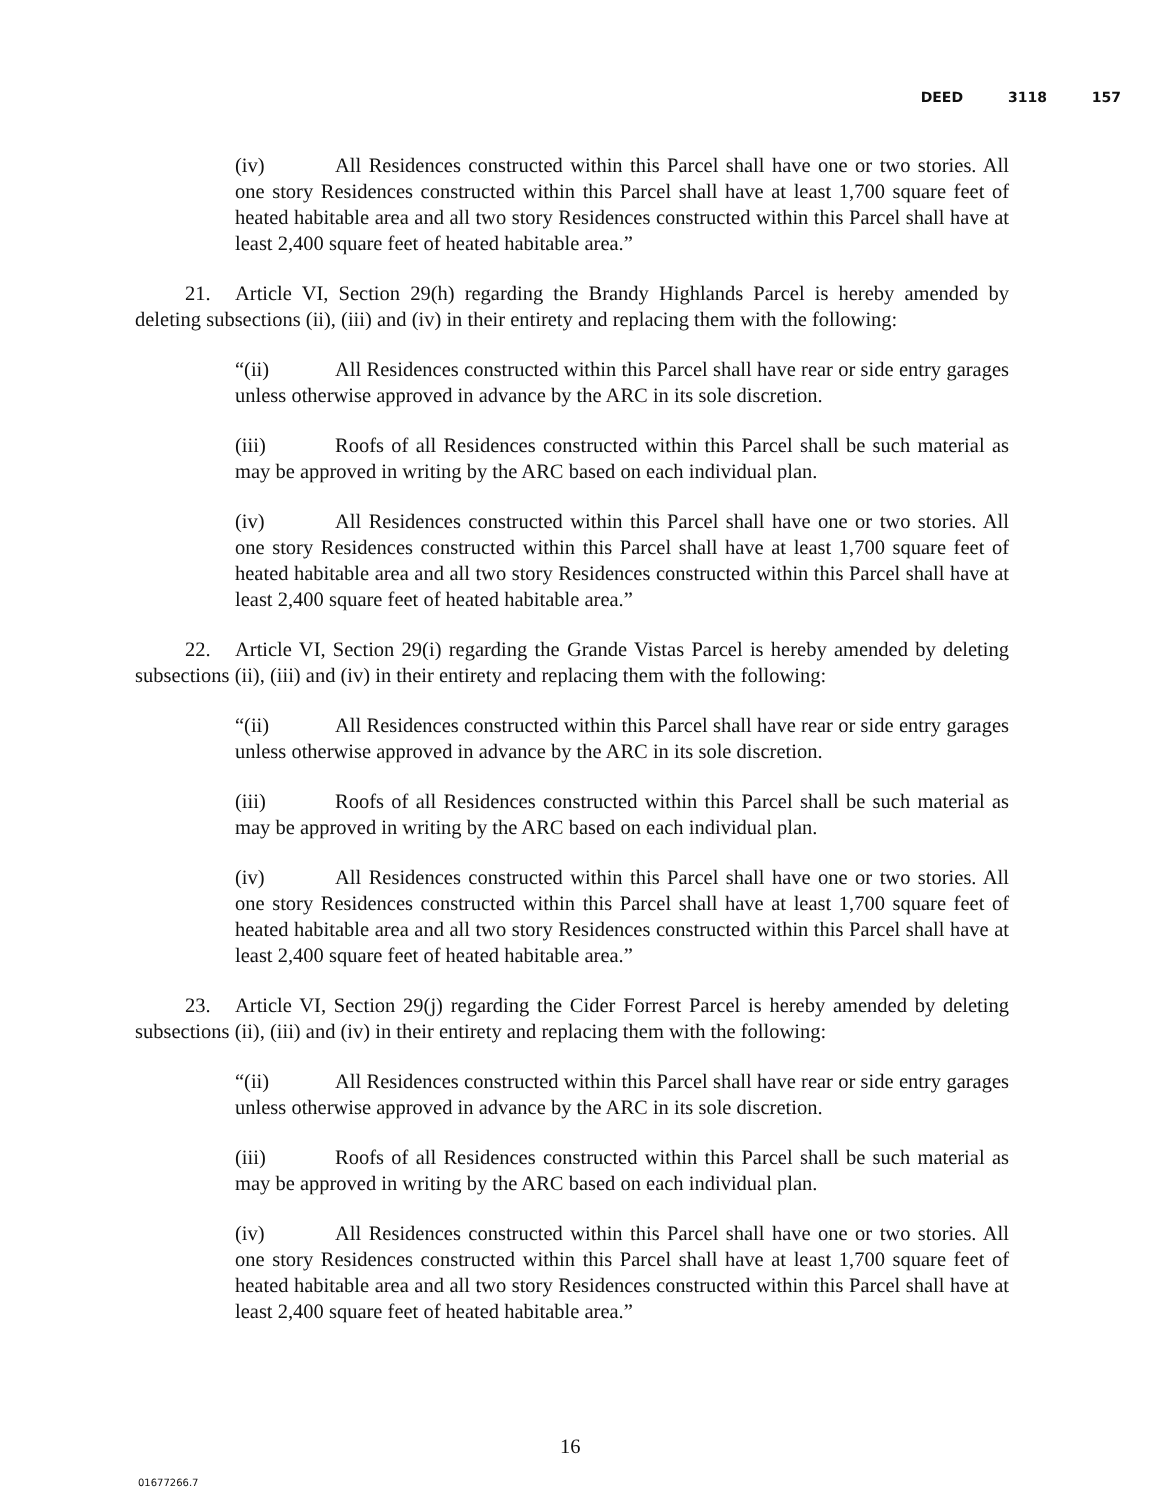DEED 3118 157
(iv) All Residences constructed within this Parcel shall have one or two stories. All one story Residences constructed within this Parcel shall have at least 1,700 square feet of heated habitable area and all two story Residences constructed within this Parcel shall have at least 2,400 square feet of heated habitable area.”
21. Article VI, Section 29(h) regarding the Brandy Highlands Parcel is hereby amended by deleting subsections (ii), (iii) and (iv) in their entirety and replacing them with the following:
“(ii) All Residences constructed within this Parcel shall have rear or side entry garages unless otherwise approved in advance by the ARC in its sole discretion.
(iii) Roofs of all Residences constructed within this Parcel shall be such material as may be approved in writing by the ARC based on each individual plan.
(iv) All Residences constructed within this Parcel shall have one or two stories. All one story Residences constructed within this Parcel shall have at least 1,700 square feet of heated habitable area and all two story Residences constructed within this Parcel shall have at least 2,400 square feet of heated habitable area.”
22. Article VI, Section 29(i) regarding the Grande Vistas Parcel is hereby amended by deleting subsections (ii), (iii) and (iv) in their entirety and replacing them with the following:
“(ii) All Residences constructed within this Parcel shall have rear or side entry garages unless otherwise approved in advance by the ARC in its sole discretion.
(iii) Roofs of all Residences constructed within this Parcel shall be such material as may be approved in writing by the ARC based on each individual plan.
(iv) All Residences constructed within this Parcel shall have one or two stories. All one story Residences constructed within this Parcel shall have at least 1,700 square feet of heated habitable area and all two story Residences constructed within this Parcel shall have at least 2,400 square feet of heated habitable area.”
23. Article VI, Section 29(j) regarding the Cider Forrest Parcel is hereby amended by deleting subsections (ii), (iii) and (iv) in their entirety and replacing them with the following:
“(ii) All Residences constructed within this Parcel shall have rear or side entry garages unless otherwise approved in advance by the ARC in its sole discretion.
(iii) Roofs of all Residences constructed within this Parcel shall be such material as may be approved in writing by the ARC based on each individual plan.
(iv) All Residences constructed within this Parcel shall have one or two stories. All one story Residences constructed within this Parcel shall have at least 1,700 square feet of heated habitable area and all two story Residences constructed within this Parcel shall have at least 2,400 square feet of heated habitable area.”
16
01677266.7